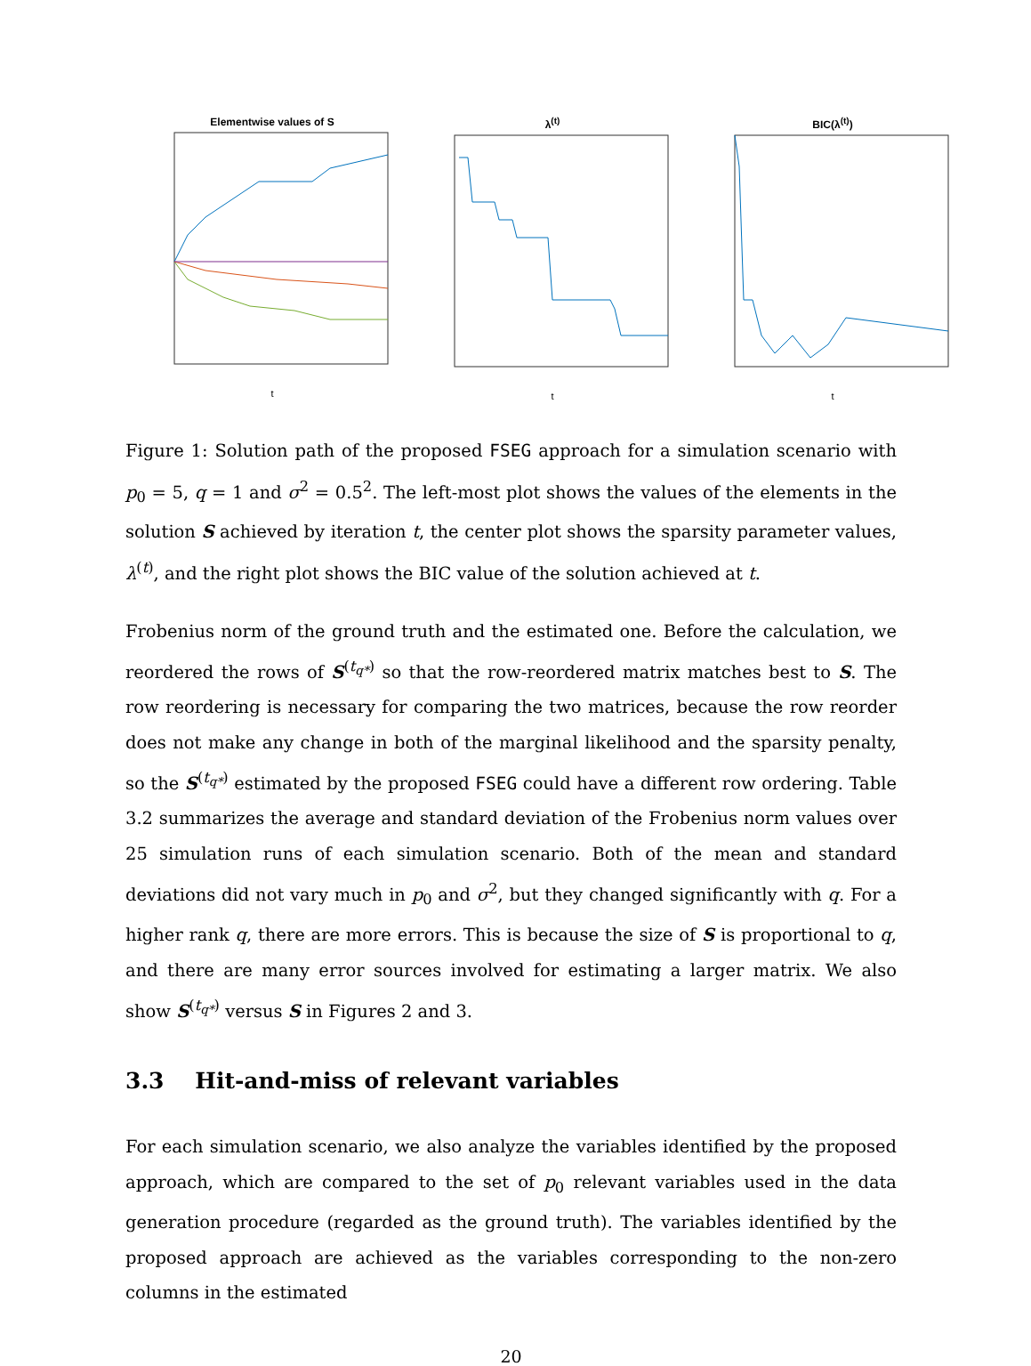Elementwise values of S
t
λ<sup>(t)</sup>
t
BIC(λ<sup>(t)</sup>)
t
Figure 1: Solution path of the proposed FSEG approach for a simulation scenario with p<sub>0</sub> = 5, q = 1 and σ<sup>2</sup> = 0.5<sup>2</sup>. The left-most plot shows the values of the elements in the solution S achieved by iteration t, the center plot shows the sparsity parameter values, λ<sup>(t)</sup>, and the right plot shows the BIC value of the solution achieved at t.
Frobenius norm of the ground truth and the estimated one. Before the calculation, we reordered the rows of S<sup>(t<sub>q*</sub>)</sup> so that the row-reordered matrix matches best to S. The row reordering is necessary for comparing the two matrices, because the row reorder does not make any change in both of the marginal likelihood and the sparsity penalty, so the S<sup>(t<sub>q*</sub>)</sup> estimated by the proposed FSEG could have a different row ordering. Table 3.2 summarizes the average and standard deviation of the Frobenius norm values over 25 simulation runs of each simulation scenario. Both of the mean and standard deviations did not vary much in p<sub>0</sub> and σ<sup>2</sup>, but they changed significantly with q. For a higher rank q, there are more errors. This is because the size of S is proportional to q, and there are many error sources involved for estimating a larger matrix. We also show S<sup>(t<sub>q*</sub>)</sup> versus S in Figures 2 and 3.
3.3 Hit-and-miss of relevant variables
For each simulation scenario, we also analyze the variables identified by the proposed approach, which are compared to the set of p<sub>0</sub> relevant variables used in the data generation procedure (regarded as the ground truth). The variables identified by the proposed approach are achieved as the variables corresponding to the non-zero columns in the estimated
20